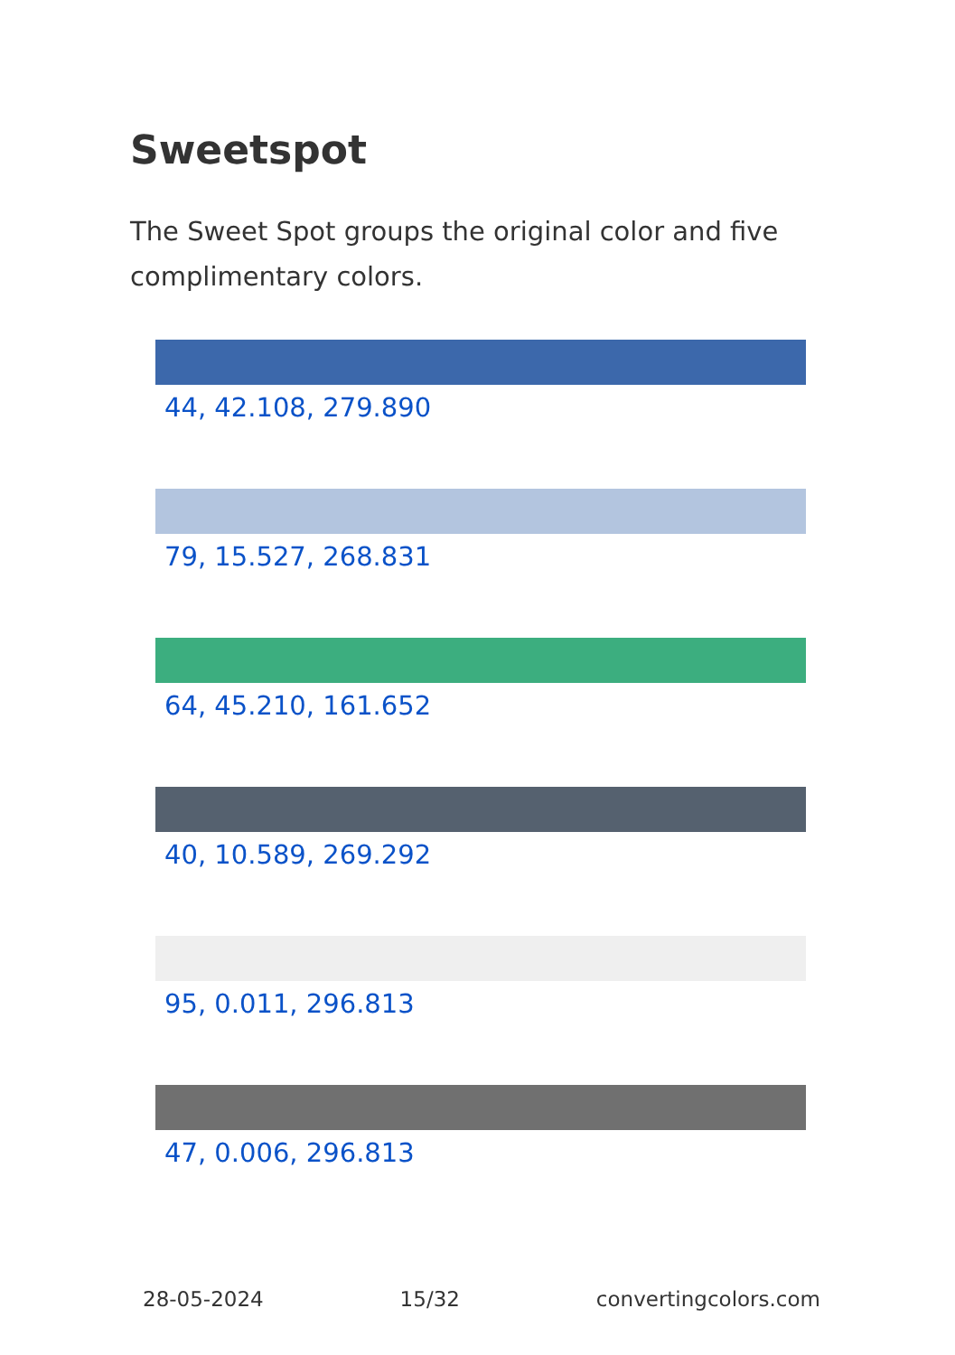Sweetspot
The Sweet Spot groups the original color and five complimentary colors.
44, 42.108, 279.890
79, 15.527, 268.831
64, 45.210, 161.652
40, 10.589, 269.292
95, 0.011, 296.813
47, 0.006, 296.813
28-05-2024 15/32 convertingcolors.com